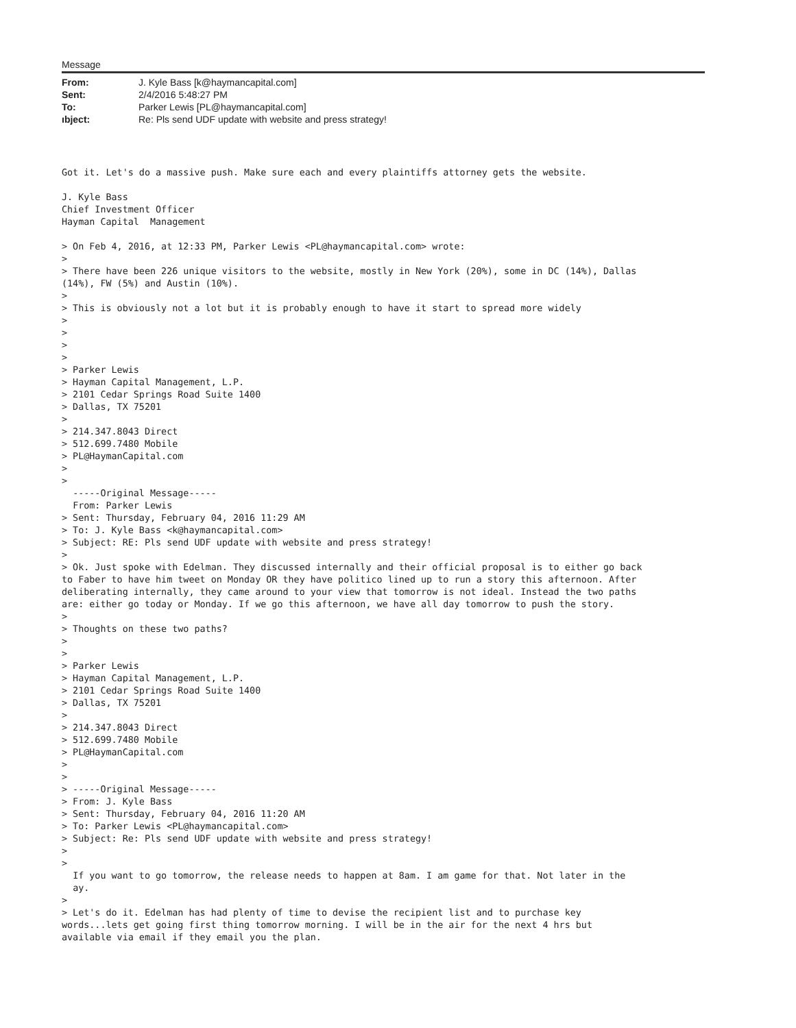Message
| From: | J. Kyle Bass [k@haymancapital.com] |
| Sent: | 2/4/2016 5:48:27 PM |
| To: | Parker Lewis [PL@haymancapital.com] |
| ıbject: | Re: Pls send UDF update with website and press strategy! |
Got it. Let's do a massive push. Make sure each and every plaintiffs attorney gets the website.

J. Kyle Bass
Chief Investment Officer
Hayman Capital  Management

> On Feb 4, 2016, at 12:33 PM, Parker Lewis <PL@haymancapital.com> wrote:
>
> There have been 226 unique visitors to the website, mostly in New York (20%), some in DC (14%), Dallas
(14%), FW (5%) and Austin (10%).
>
> This is obviously not a lot but it is probably enough to have it start to spread more widely
>
>
>
>
> Parker Lewis
> Hayman Capital Management, L.P.
> 2101 Cedar Springs Road Suite 1400
> Dallas, TX 75201
>
> 214.347.8043 Direct
> 512.699.7480 Mobile
> PL@HaymanCapital.com
>
>
  -----Original Message-----
  From: Parker Lewis
> Sent: Thursday, February 04, 2016 11:29 AM
> To: J. Kyle Bass <k@haymancapital.com>
> Subject: RE: Pls send UDF update with website and press strategy!
>
> Ok. Just spoke with Edelman. They discussed internally and their official proposal is to either go back
to Faber to have him tweet on Monday OR they have politico lined up to run a story this afternoon. After
deliberating internally, they came around to your view that tomorrow is not ideal. Instead the two paths
are: either go today or Monday. If we go this afternoon, we have all day tomorrow to push the story.
>
> Thoughts on these two paths?
>
>
> Parker Lewis
> Hayman Capital Management, L.P.
> 2101 Cedar Springs Road Suite 1400
> Dallas, TX 75201
>
> 214.347.8043 Direct
> 512.699.7480 Mobile
> PL@HaymanCapital.com
>
>
> -----Original Message-----
> From: J. Kyle Bass
> Sent: Thursday, February 04, 2016 11:20 AM
> To: Parker Lewis <PL@haymancapital.com>
> Subject: Re: Pls send UDF update with website and press strategy!
>
>
  If you want to go tomorrow, the release needs to happen at 8am. I am game for that. Not later in the
  ay.
>
> Let's do it. Edelman has had plenty of time to devise the recipient list and to purchase key
words...lets get going first thing tomorrow morning. I will be in the air for the next 4 hrs but
available via email if they email you the plan.